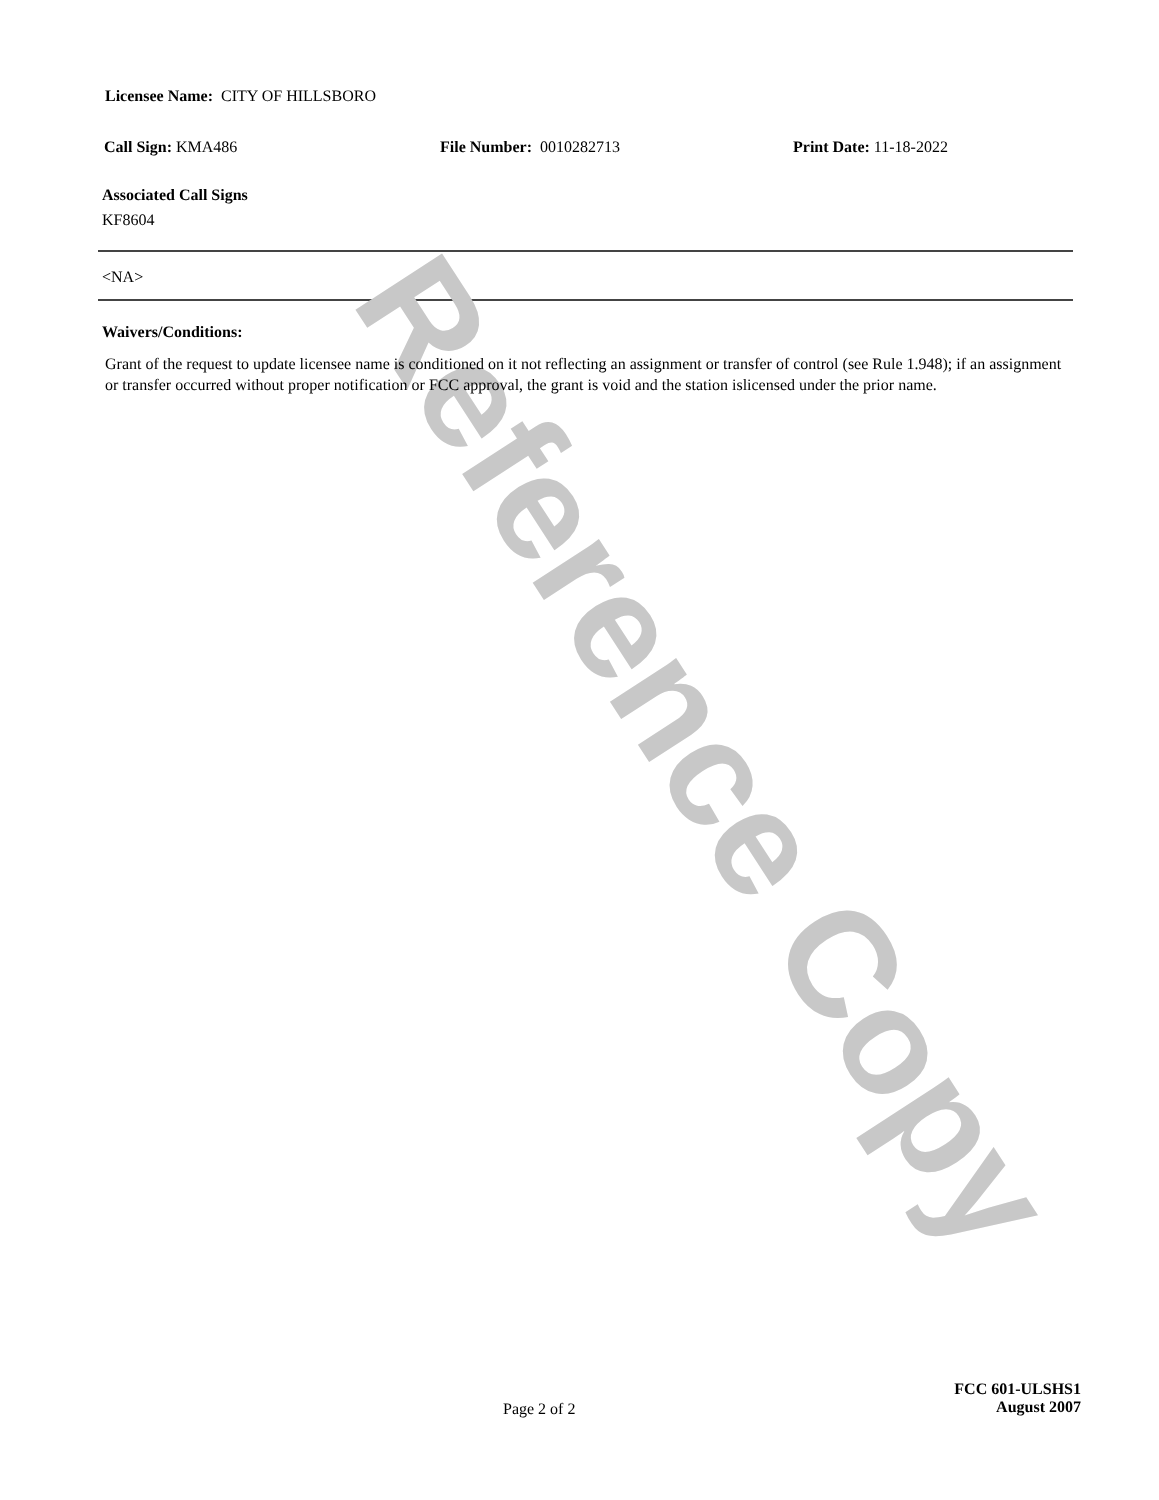Licensee Name: CITY OF HILLSBORO
Call Sign: KMA486 File Number: 0010282713 Print Date: 11-18-2022
Associated Call Signs
KF8604
<NA>
Waivers/Conditions:
Grant of the request to update licensee name is conditioned on it not reflecting an assignment or transfer of control (see Rule 1.948); if an assignment or transfer occurred without proper notification or FCC approval, the grant is void and the station islicensed under the prior name.
Page 2 of 2
FCC 601-ULSHS1
August 2007
Reference Copy